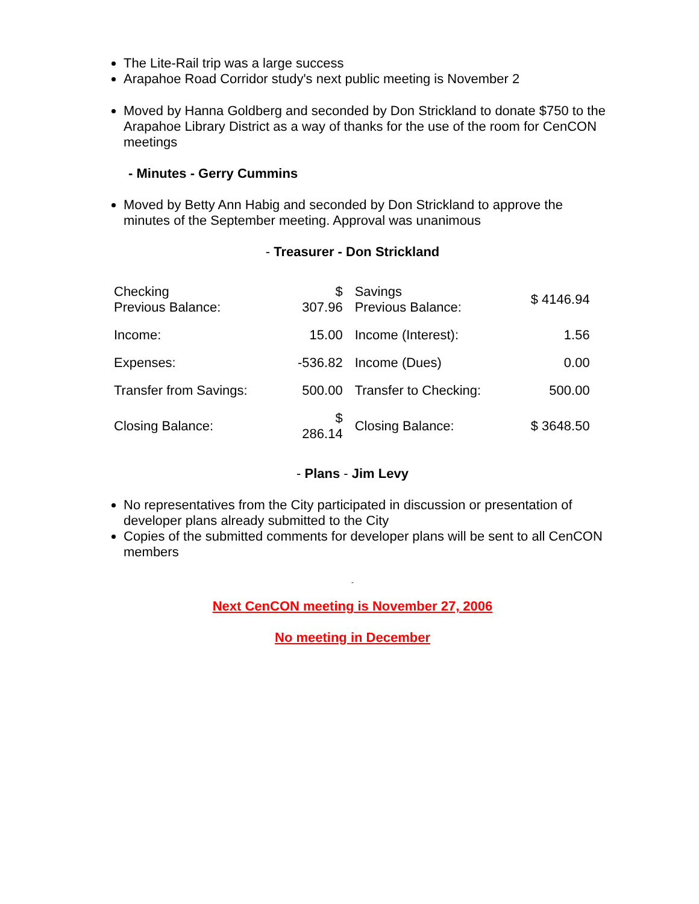The Lite-Rail trip was a large success
Arapahoe Road Corridor study's next public meeting is November 2
Moved by Hanna Goldberg and seconded by Don Strickland to donate $750 to the Arapahoe Library District as a way of thanks for the use of the room for CenCON meetings
- Minutes - Gerry Cummins
Moved by Betty Ann Habig and seconded by Don Strickland to approve the minutes of the September meeting. Approval was unanimous
- Treasurer - Don Strickland
| Checking Previous Balance: | $ 307.96 | Savings Previous Balance: | $ 4146.94 |
| Income: | 15.00 | Income (Interest): | 1.56 |
| Expenses: | -536.82 | Income (Dues) | 0.00 |
| Transfer from Savings: | 500.00 | Transfer to Checking: | 500.00 |
| Closing Balance: | $ 286.14 | Closing Balance: | $ 3648.50 |
- Plans - Jim Levy
No representatives from the City participated in discussion or presentation of developer plans already submitted to the City
Copies of the submitted comments for developer plans will be sent to all CenCON members
-
Next CenCON meeting is November 27, 2006
No meeting in December